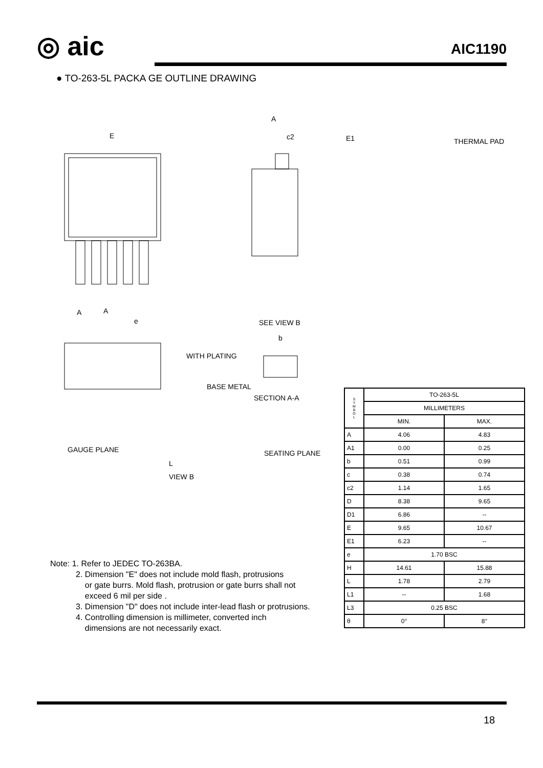◎ aic AIC1190
● TO-263-5L PACKA GE OUTLINE DRAWING
E
A
c2
A
A
e
SEE VIEW B
b
WITH PLATING
BASE METAL
SECTION A-A
GAUGE PLANE
SEATING PLANE
VIEW B
L
E1 THERMAL PAD
| S Y M B O L | TO-263-5L | |
| | MILLIMETERS | |
| | MIN. | MAX. |
| A | 4.06 | 4.83 |
| A1 | 0.00 | 0.25 |
| b | 0.51 | 0.99 |
| c | 0.38 | 0.74 |
| c2 | 1.14 | 1.65 |
| D | 8.38 | 9.65 |
| D1 | 6.86 | -- |
| E | 9.65 | 10.67 |
| E1 | 6.23 | -- |
| e | 1.70 BSC | |
| H | 14.61 | 15.88 |
| L | 1.78 | 2.79 |
| L1 | -- | 1.68 |
| L3 | 0.25 BSC | |
| θ | 0° | 8° |
Note: 1. Refer to JEDEC TO-263BA.
2. Dimension "E" does not include mold flash, protrusions
or gate burrs. Mold flash, protrusion or gate burrs shall not
exceed 6 mil per side .
3. Dimension "D" does not include inter-lead flash or protrusions.
4. Controlling dimension is millimeter, converted inch
dimensions are not necessarily exact.
18